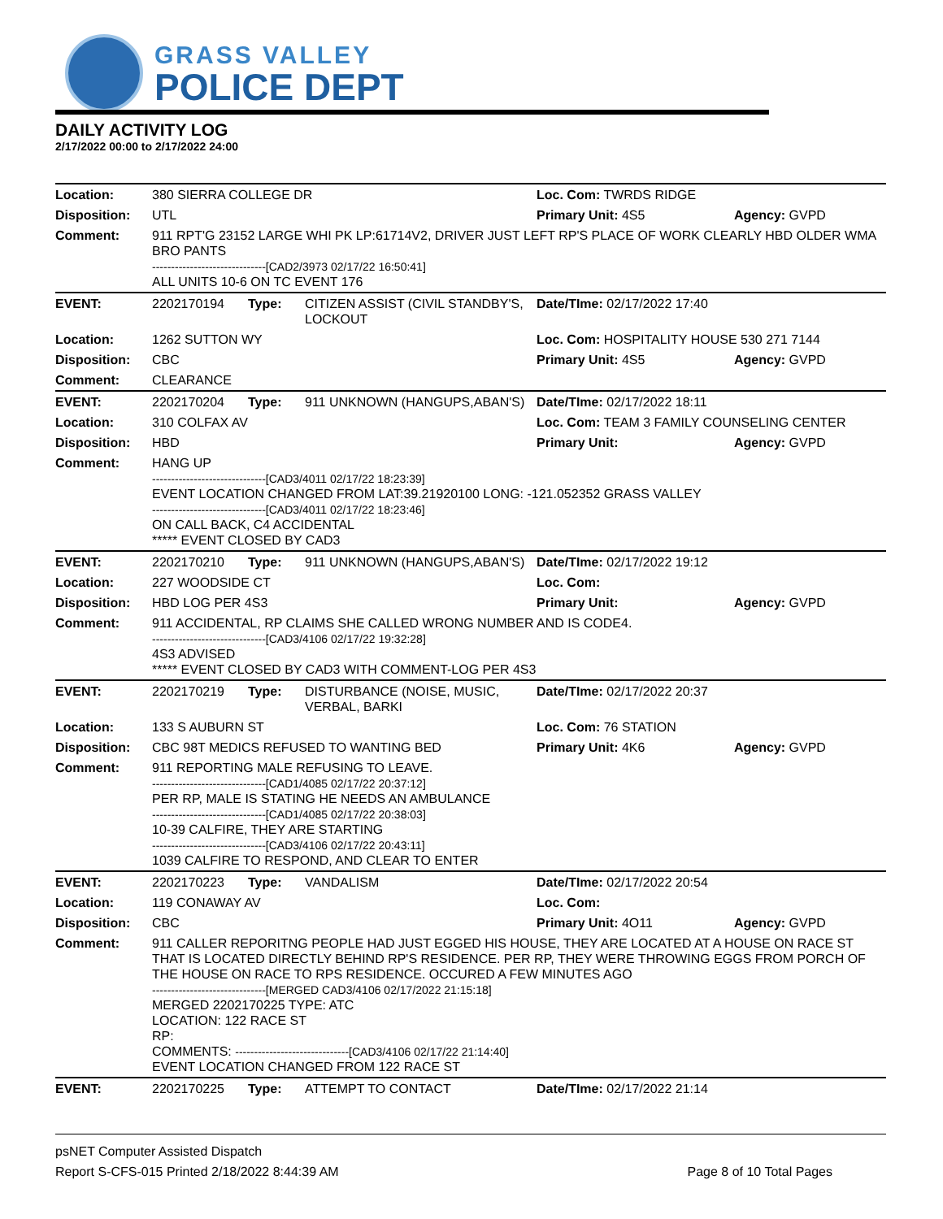GRASS VALLEY
POLICE DEPT
DAILY ACTIVITY LOG
2/17/2022 00:00 to 2/17/2022 24:00
| Location: | 380 SIERRA COLLEGE DR | | | Loc. Com: TWRDS RIDGE | |
| Disposition: | UTL | | | Primary Unit: 4S5 | Agency: GVPD |
| Comment: | 911 RPT'G 23152 LARGE WHI PK LP:61714V2, DRIVER JUST LEFT RP'S PLACE OF WORK CLEARLY HBD OLDER WMA BRO PANTS ------------------------------[CAD2/3973 02/17/22 16:50:41] ALL UNITS 10-6 ON TC EVENT 176 | | | | |
| EVENT: | 2202170194 | Type: | CITIZEN ASSIST (CIVIL STANDBY'S, LOCKOUT | Date/TIme: 02/17/2022 17:40 | |
| Location: | 1262 SUTTON WY | | | Loc. Com: HOSPITALITY HOUSE 530 271 7144 | |
| Disposition: | CBC | | | Primary Unit: 4S5 | Agency: GVPD |
| Comment: | CLEARANCE | | | | |
| EVENT: | 2202170204 | Type: | 911 UNKNOWN (HANGUPS,ABAN'S) | Date/TIme: 02/17/2022 18:11 | |
| Location: | 310 COLFAX AV | | | Loc. Com: TEAM 3 FAMILY COUNSELING CENTER | |
| Disposition: | HBD | | | Primary Unit: | Agency: GVPD |
| Comment: | HANG UP ------------------------------[CAD3/4011 02/17/22 18:23:39] EVENT LOCATION CHANGED FROM LAT:39.21920100 LONG: -121.052352 GRASS VALLEY ------------------------------[CAD3/4011 02/17/22 18:23:46] ON CALL BACK, C4 ACCIDENTAL ***** EVENT CLOSED BY CAD3 | | | | |
| EVENT: | 2202170210 | Type: | 911 UNKNOWN (HANGUPS,ABAN'S) | Date/TIme: 02/17/2022 19:12 | |
| Location: | 227 WOODSIDE CT | | | Loc. Com: | |
| Disposition: | HBD LOG PER 4S3 | | | Primary Unit: | Agency: GVPD |
| Comment: | 911 ACCIDENTAL, RP CLAIMS SHE CALLED WRONG NUMBER AND IS CODE4. ------------------------------[CAD3/4106 02/17/22 19:32:28] 4S3 ADVISED ***** EVENT CLOSED BY CAD3 WITH COMMENT-LOG PER 4S3 | | | | |
| EVENT: | 2202170219 | Type: | DISTURBANCE (NOISE, MUSIC, VERBAL, BARKI | Date/TIme: 02/17/2022 20:37 | |
| Location: | 133 S AUBURN ST | | | Loc. Com: 76 STATION | |
| Disposition: | CBC 98T MEDICS REFUSED TO WANTING BED | | | Primary Unit: 4K6 | Agency: GVPD |
| Comment: | 911 REPORTING MALE REFUSING TO LEAVE. ------------------------------[CAD1/4085 02/17/22 20:37:12] PER RP, MALE IS STATING HE NEEDS AN AMBULANCE ------------------------------[CAD1/4085 02/17/22 20:38:03] 10-39 CALFIRE, THEY ARE STARTING ------------------------------[CAD3/4106 02/17/22 20:43:11] 1039 CALFIRE TO RESPOND, AND CLEAR TO ENTER | | | | |
| EVENT: | 2202170223 | Type: | VANDALISM | Date/TIme: 02/17/2022 20:54 | |
| Location: | 119 CONAWAY AV | | | Loc. Com: | |
| Disposition: | CBC | | | Primary Unit: 4O11 | Agency: GVPD |
| Comment: | 911 CALLER REPORITNG PEOPLE HAD JUST EGGED HIS HOUSE, THEY ARE LOCATED AT A HOUSE ON RACE ST THAT IS LOCATED DIRECTLY BEHIND RP'S RESIDENCE. PER RP, THEY WERE THROWING EGGS FROM PORCH OF THE HOUSE ON RACE TO RPS RESIDENCE. OCCURED A FEW MINUTES AGO ------------------------------[MERGED CAD3/4106 02/17/2022 21:15:18] MERGED 2202170225 TYPE: ATC LOCATION: 122 RACE ST RP: COMMENTS: ------------------------------[CAD3/4106 02/17/22 21:14:40] EVENT LOCATION CHANGED FROM 122 RACE ST | | | | |
| EVENT: | 2202170225 | Type: | ATTEMPT TO CONTACT | Date/TIme: 02/17/2022 21:14 | |
psNET Computer Assisted Dispatch
Report S-CFS-015 Printed 2/18/2022 8:44:39 AM Page 8 of 10 Total Pages